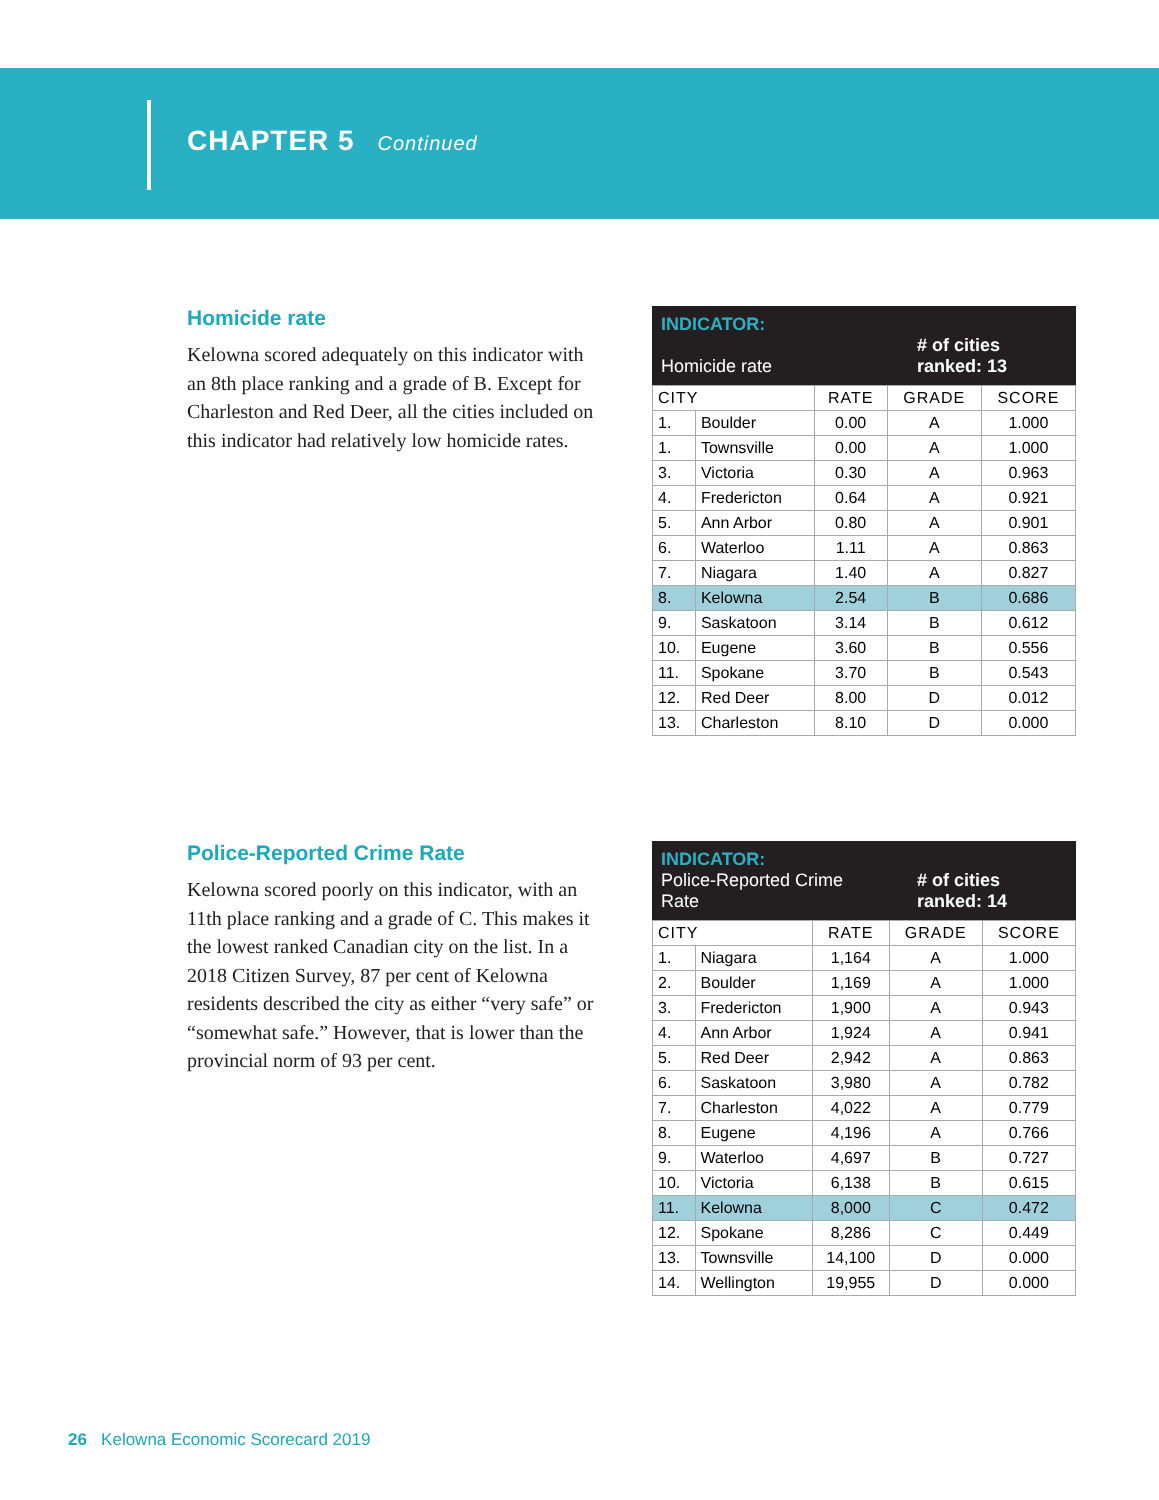CHAPTER 5 Continued
Homicide rate
Kelowna scored adequately on this indicator with an 8th place ranking and a grade of B. Except for Charleston and Red Deer, all the cities included on this indicator had relatively low homicide rates.
INDICATOR:
Homicide rate # of cities
ranked: 13
| CITY | | RATE | GRADE | SCORE |
| --- | --- | --- | --- | --- |
| 1. | Boulder | 0.00 | A | 1.000 |
| 1. | Townsville | 0.00 | A | 1.000 |
| 3. | Victoria | 0.30 | A | 0.963 |
| 4. | Fredericton | 0.64 | A | 0.921 |
| 5. | Ann Arbor | 0.80 | A | 0.901 |
| 6. | Waterloo | 1.11 | A | 0.863 |
| 7. | Niagara | 1.40 | A | 0.827 |
| 8. | Kelowna | 2.54 | B | 0.686 |
| 9. | Saskatoon | 3.14 | B | 0.612 |
| 10. | Eugene | 3.60 | B | 0.556 |
| 11. | Spokane | 3.70 | B | 0.543 |
| 12. | Red Deer | 8.00 | D | 0.012 |
| 13. | Charleston | 8.10 | D | 0.000 |
Police-Reported Crime Rate
Kelowna scored poorly on this indicator, with an 11th place ranking and a grade of C. This makes it the lowest ranked Canadian city on the list. In a 2018 Citizen Survey, 87 per cent of Kelowna residents described the city as either “very safe” or “somewhat safe.” However, that is lower than the provincial norm of 93 per cent.
INDICATOR:
Police-Reported Crime
Rate # of cities
ranked: 14
| CITY | | RATE | GRADE | SCORE |
| --- | --- | --- | --- | --- |
| 1. | Niagara | 1,164 | A | 1.000 |
| 2. | Boulder | 1,169 | A | 1.000 |
| 3. | Fredericton | 1,900 | A | 0.943 |
| 4. | Ann Arbor | 1,924 | A | 0.941 |
| 5. | Red Deer | 2,942 | A | 0.863 |
| 6. | Saskatoon | 3,980 | A | 0.782 |
| 7. | Charleston | 4,022 | A | 0.779 |
| 8. | Eugene | 4,196 | A | 0.766 |
| 9. | Waterloo | 4,697 | B | 0.727 |
| 10. | Victoria | 6,138 | B | 0.615 |
| 11. | Kelowna | 8,000 | C | 0.472 |
| 12. | Spokane | 8,286 | C | 0.449 |
| 13. | Townsville | 14,100 | D | 0.000 |
| 14. | Wellington | 19,955 | D | 0.000 |
26 Kelowna Economic Scorecard 2019